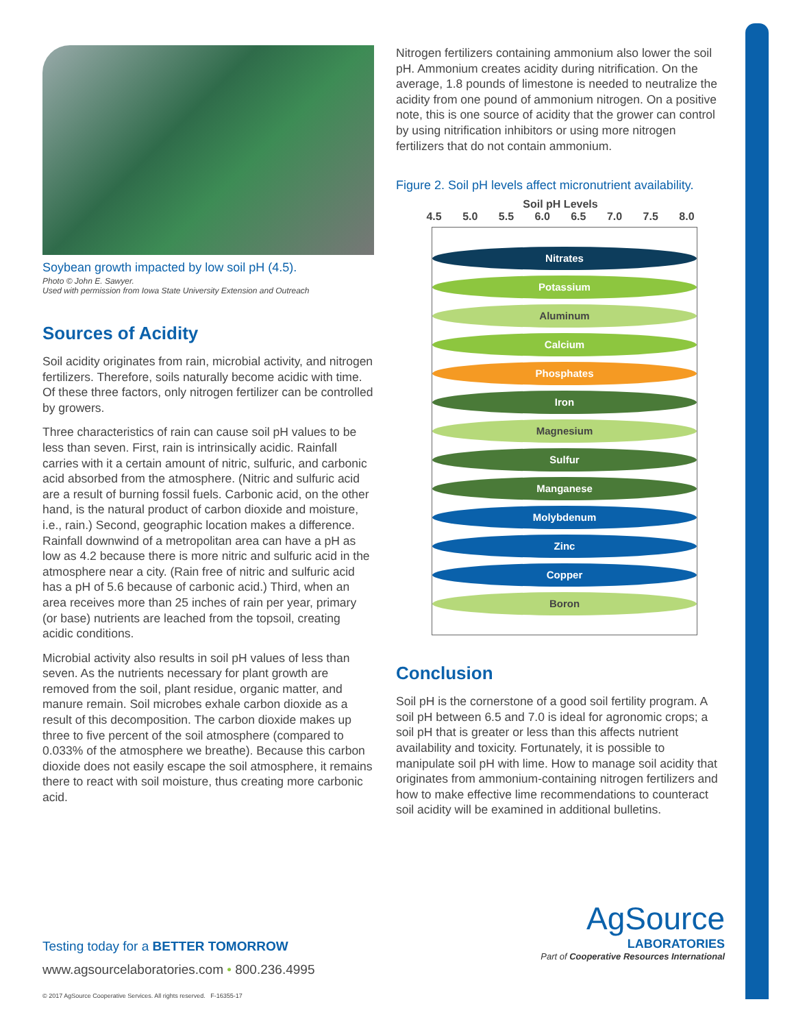Soybean growth impacted by low soil pH (4.5).
Photo © John E. Sawyer.
Used with permission from Iowa State University Extension and Outreach
Sources of Acidity
Soil acidity originates from rain, microbial activity, and nitrogen fertilizers. Therefore, soils naturally become acidic with time. Of these three factors, only nitrogen fertilizer can be controlled by growers.
Three characteristics of rain can cause soil pH values to be less than seven. First, rain is intrinsically acidic. Rainfall carries with it a certain amount of nitric, sulfuric, and carbonic acid absorbed from the atmosphere. (Nitric and sulfuric acid are a result of burning fossil fuels. Carbonic acid, on the other hand, is the natural product of carbon dioxide and moisture, i.e., rain.) Second, geographic location makes a difference. Rainfall downwind of a metropolitan area can have a pH as low as 4.2 because there is more nitric and sulfuric acid in the atmosphere near a city. (Rain free of nitric and sulfuric acid has a pH of 5.6 because of carbonic acid.) Third, when an area receives more than 25 inches of rain per year, primary (or base) nutrients are leached from the topsoil, creating acidic conditions.
Microbial activity also results in soil pH values of less than seven. As the nutrients necessary for plant growth are removed from the soil, plant residue, organic matter, and manure remain. Soil microbes exhale carbon dioxide as a result of this decomposition. The carbon dioxide makes up three to five percent of the soil atmosphere (compared to 0.033% of the atmosphere we breathe). Because this carbon dioxide does not easily escape the soil atmosphere, it remains there to react with soil moisture, thus creating more carbonic acid.
Nitrogen fertilizers containing ammonium also lower the soil pH. Ammonium creates acidity during nitrification. On the average, 1.8 pounds of limestone is needed to neutralize the acidity from one pound of ammonium nitrogen. On a positive note, this is one source of acidity that the grower can control by using nitrification inhibitors or using more nitrogen fertilizers that do not contain ammonium.
Figure 2. Soil pH levels affect micronutrient availability.
Soil pH Levels
4.5 5.0 5.5 6.0 6.5 7.0 7.5 8.0
Nitrates
Potassium
Aluminum
Calcium
Phosphates
Iron
Magnesium
Sulfur
Manganese
Molybdenum
Zinc
Copper
Boron
Conclusion
Soil pH is the cornerstone of a good soil fertility program. A soil pH between 6.5 and 7.0 is ideal for agronomic crops; a soil pH that is greater or less than this affects nutrient availability and toxicity. Fortunately, it is possible to manipulate soil pH with lime. How to manage soil acidity that originates from ammonium-containing nitrogen fertilizers and how to make effective lime recommendations to counteract soil acidity will be examined in additional bulletins.
AgSource
LABORATORIES
Part of Cooperative Resources International
Testing today for a BETTER TOMORROW
www.agsourcelaboratories.com • 800.236.4995
© 2017 AgSource Cooperative Services. All rights reserved. F-16355-17